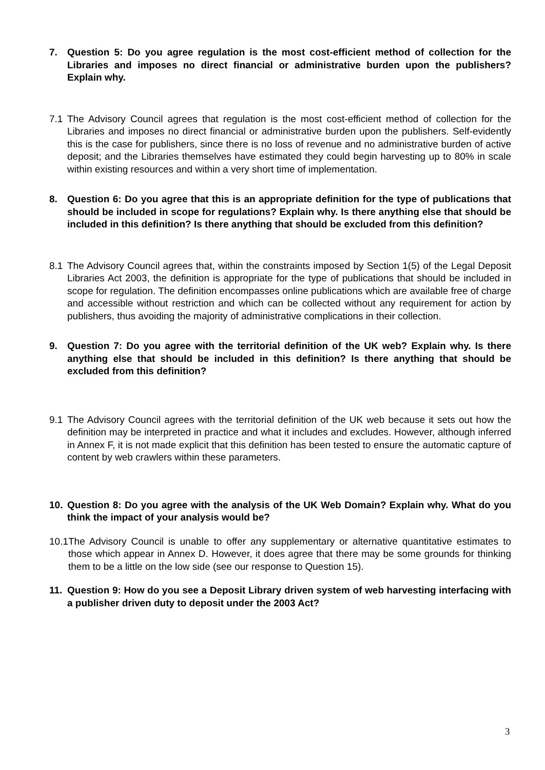7. Question 5: Do you agree regulation is the most cost-efficient method of collection for the Libraries and imposes no direct financial or administrative burden upon the publishers? Explain why.
7.1 The Advisory Council agrees that regulation is the most cost-efficient method of collection for the Libraries and imposes no direct financial or administrative burden upon the publishers. Self-evidently this is the case for publishers, since there is no loss of revenue and no administrative burden of active deposit; and the Libraries themselves have estimated they could begin harvesting up to 80% in scale within existing resources and within a very short time of implementation.
8. Question 6: Do you agree that this is an appropriate definition for the type of publications that should be included in scope for regulations? Explain why. Is there anything else that should be included in this definition? Is there anything that should be excluded from this definition?
8.1 The Advisory Council agrees that, within the constraints imposed by Section 1(5) of the Legal Deposit Libraries Act 2003, the definition is appropriate for the type of publications that should be included in scope for regulation. The definition encompasses online publications which are available free of charge and accessible without restriction and which can be collected without any requirement for action by publishers, thus avoiding the majority of administrative complications in their collection.
9. Question 7: Do you agree with the territorial definition of the UK web? Explain why. Is there anything else that should be included in this definition? Is there anything that should be excluded from this definition?
9.1 The Advisory Council agrees with the territorial definition of the UK web because it sets out how the definition may be interpreted in practice and what it includes and excludes. However, although inferred in Annex F, it is not made explicit that this definition has been tested to ensure the automatic capture of content by web crawlers within these parameters.
10. Question 8: Do you agree with the analysis of the UK Web Domain? Explain why. What do you think the impact of your analysis would be?
10.1 The Advisory Council is unable to offer any supplementary or alternative quantitative estimates to those which appear in Annex D. However, it does agree that there may be some grounds for thinking them to be a little on the low side (see our response to Question 15).
11. Question 9: How do you see a Deposit Library driven system of web harvesting interfacing with a publisher driven duty to deposit under the 2003 Act?
3